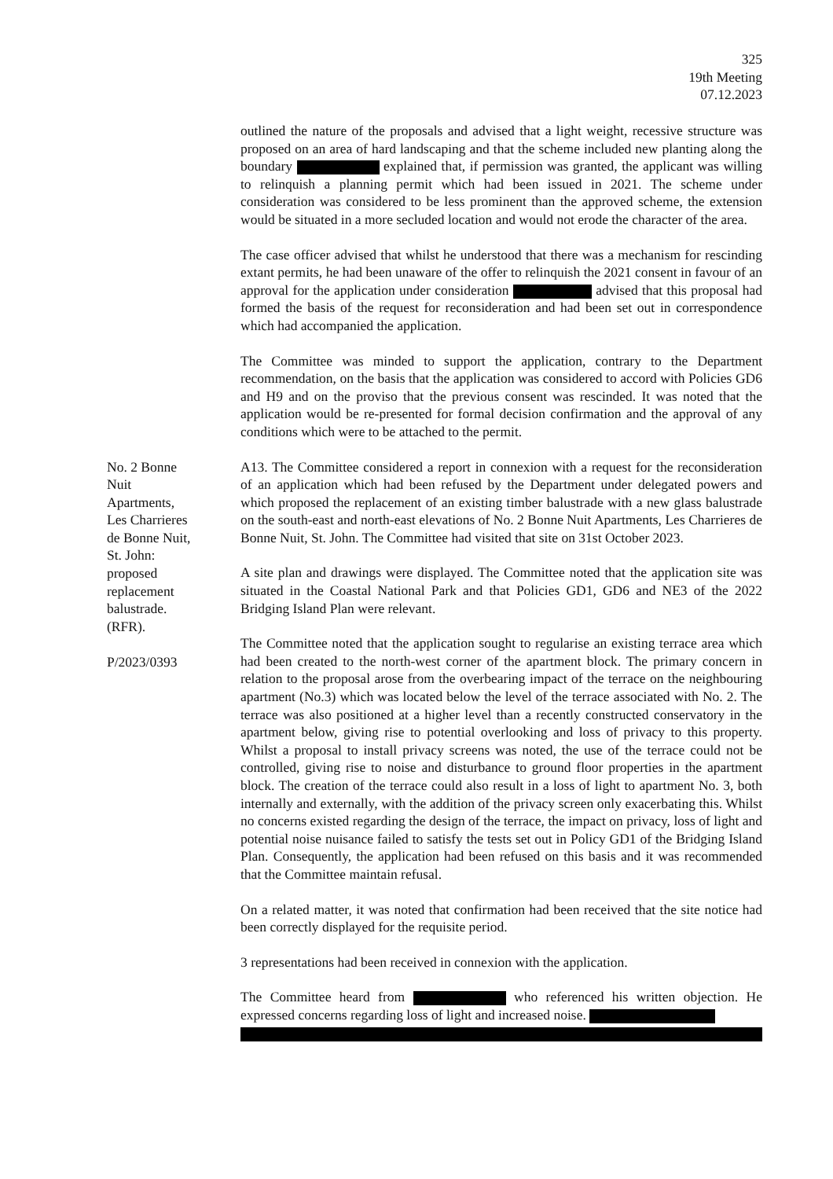325
19th Meeting
07.12.2023
outlined the nature of the proposals and advised that a light weight, recessive structure was proposed on an area of hard landscaping and that the scheme included new planting along the boundary explained that, if permission was granted, the applicant was willing to relinquish a planning permit which had been issued in 2021. The scheme under consideration was considered to be less prominent than the approved scheme, the extension would be situated in a more secluded location and would not erode the character of the area.
The case officer advised that whilst he understood that there was a mechanism for rescinding extant permits, he had been unaware of the offer to relinquish the 2021 consent in favour of an approval for the application under consideration advised that this proposal had formed the basis of the request for reconsideration and had been set out in correspondence which had accompanied the application.
The Committee was minded to support the application, contrary to the Department recommendation, on the basis that the application was considered to accord with Policies GD6 and H9 and on the proviso that the previous consent was rescinded. It was noted that the application would be re-presented for formal decision confirmation and the approval of any conditions which were to be attached to the permit.
No. 2 Bonne
Nuit
Apartments,
Les Charrieres
de Bonne Nuit,
St. John:
proposed
replacement
balustrade.
(RFR).
P/2023/0393
A13. The Committee considered a report in connexion with a request for the reconsideration of an application which had been refused by the Department under delegated powers and which proposed the replacement of an existing timber balustrade with a new glass balustrade on the south-east and north-east elevations of No. 2 Bonne Nuit Apartments, Les Charrieres de Bonne Nuit, St. John. The Committee had visited that site on 31st October 2023.
A site plan and drawings were displayed. The Committee noted that the application site was situated in the Coastal National Park and that Policies GD1, GD6 and NE3 of the 2022 Bridging Island Plan were relevant.
The Committee noted that the application sought to regularise an existing terrace area which had been created to the north-west corner of the apartment block. The primary concern in relation to the proposal arose from the overbearing impact of the terrace on the neighbouring apartment (No.3) which was located below the level of the terrace associated with No. 2. The terrace was also positioned at a higher level than a recently constructed conservatory in the apartment below, giving rise to potential overlooking and loss of privacy to this property. Whilst a proposal to install privacy screens was noted, the use of the terrace could not be controlled, giving rise to noise and disturbance to ground floor properties in the apartment block. The creation of the terrace could also result in a loss of light to apartment No. 3, both internally and externally, with the addition of the privacy screen only exacerbating this. Whilst no concerns existed regarding the design of the terrace, the impact on privacy, loss of light and potential noise nuisance failed to satisfy the tests set out in Policy GD1 of the Bridging Island Plan. Consequently, the application had been refused on this basis and it was recommended that the Committee maintain refusal.
On a related matter, it was noted that confirmation had been received that the site notice had been correctly displayed for the requisite period.
3 representations had been received in connexion with the application.
The Committee heard from who referenced his written objection. He expressed concerns regarding loss of light and increased noise.